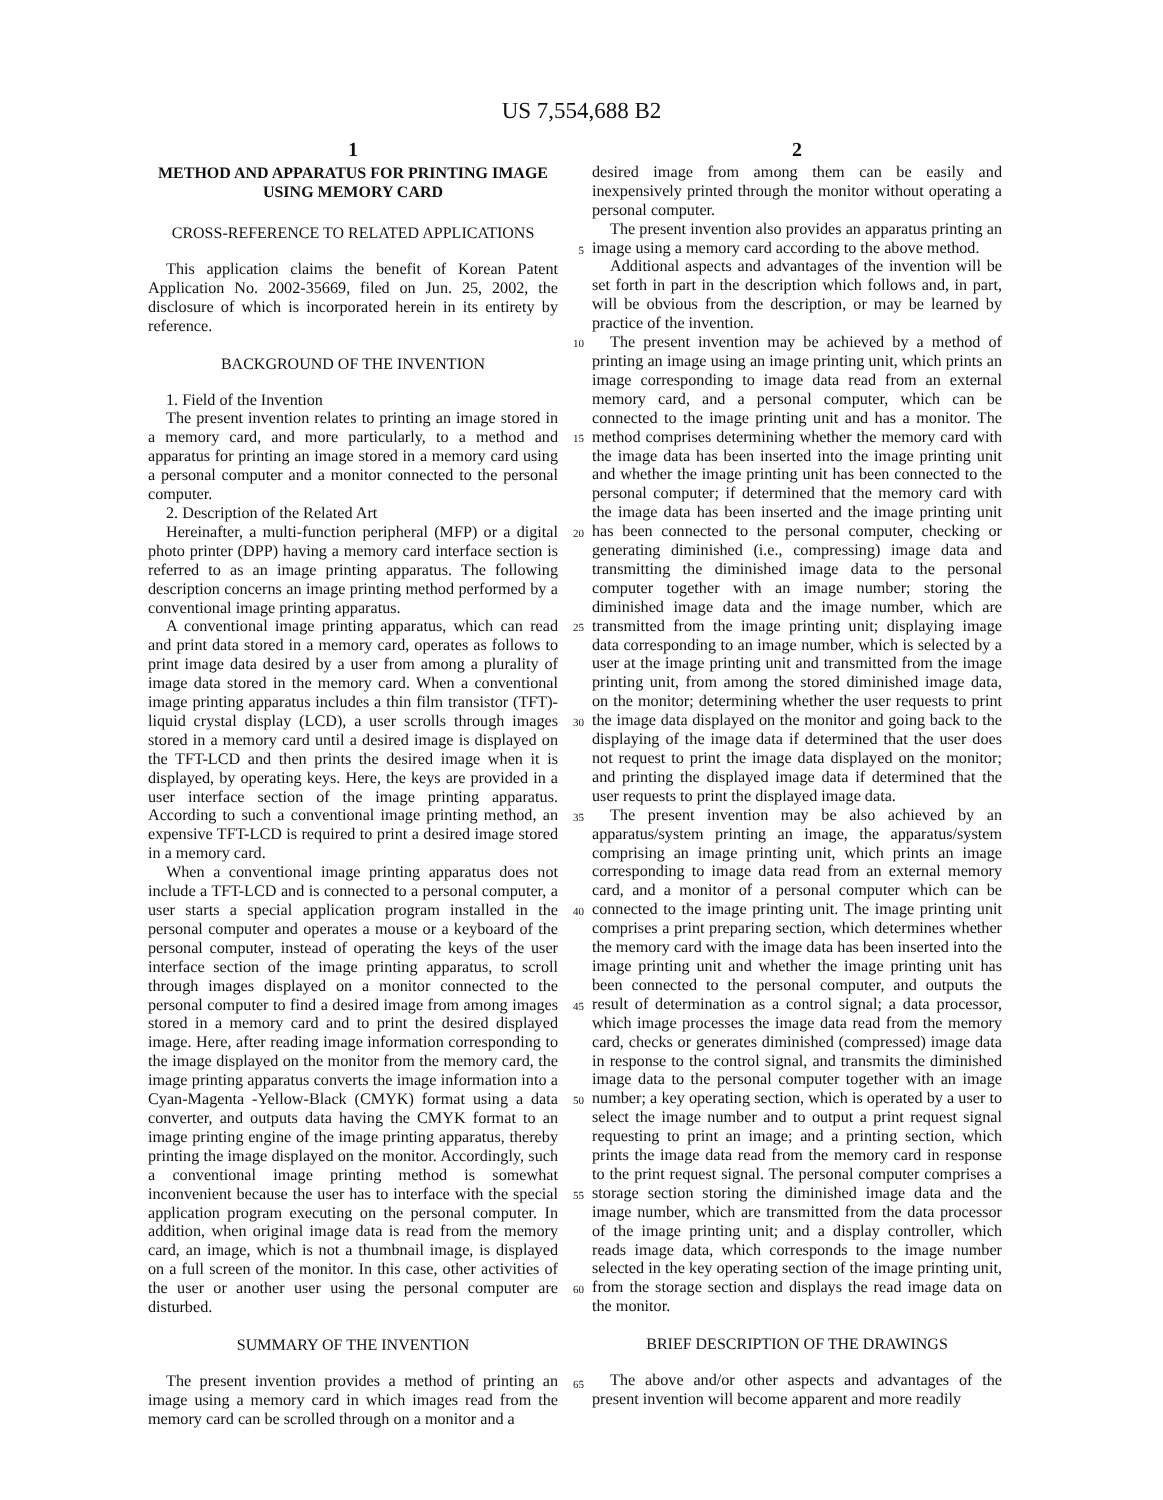US 7,554,688 B2
1
METHOD AND APPARATUS FOR PRINTING IMAGE USING MEMORY CARD
CROSS-REFERENCE TO RELATED APPLICATIONS
This application claims the benefit of Korean Patent Application No. 2002-35669, filed on Jun. 25, 2002, the disclosure of which is incorporated herein in its entirety by reference.
BACKGROUND OF THE INVENTION
1. Field of the Invention
The present invention relates to printing an image stored in a memory card, and more particularly, to a method and apparatus for printing an image stored in a memory card using a personal computer and a monitor connected to the personal computer.
2. Description of the Related Art
Hereinafter, a multi-function peripheral (MFP) or a digital photo printer (DPP) having a memory card interface section is referred to as an image printing apparatus. The following description concerns an image printing method performed by a conventional image printing apparatus.
A conventional image printing apparatus, which can read and print data stored in a memory card, operates as follows to print image data desired by a user from among a plurality of image data stored in the memory card. When a conventional image printing apparatus includes a thin film transistor (TFT)-liquid crystal display (LCD), a user scrolls through images stored in a memory card until a desired image is displayed on the TFT-LCD and then prints the desired image when it is displayed, by operating keys. Here, the keys are provided in a user interface section of the image printing apparatus. According to such a conventional image printing method, an expensive TFT-LCD is required to print a desired image stored in a memory card.
When a conventional image printing apparatus does not include a TFT-LCD and is connected to a personal computer, a user starts a special application program installed in the personal computer and operates a mouse or a keyboard of the personal computer, instead of operating the keys of the user interface section of the image printing apparatus, to scroll through images displayed on a monitor connected to the personal computer to find a desired image from among images stored in a memory card and to print the desired displayed image. Here, after reading image information corresponding to the image displayed on the monitor from the memory card, the image printing apparatus converts the image information into a Cyan-Magenta -Yellow-Black (CMYK) format using a data converter, and outputs data having the CMYK format to an image printing engine of the image printing apparatus, thereby printing the image displayed on the monitor. Accordingly, such a conventional image printing method is somewhat inconvenient because the user has to interface with the special application program executing on the personal computer. In addition, when original image data is read from the memory card, an image, which is not a thumbnail image, is displayed on a full screen of the monitor. In this case, other activities of the user or another user using the personal computer are disturbed.
SUMMARY OF THE INVENTION
The present invention provides a method of printing an image using a memory card in which images read from the memory card can be scrolled through on a monitor and a
5
10
15
20
25
30
35
40
45
50
55
60
65
2
desired image from among them can be easily and inexpensively printed through the monitor without operating a personal computer.
The present invention also provides an apparatus printing an image using a memory card according to the above method.
Additional aspects and advantages of the invention will be set forth in part in the description which follows and, in part, will be obvious from the description, or may be learned by practice of the invention.
The present invention may be achieved by a method of printing an image using an image printing unit, which prints an image corresponding to image data read from an external memory card, and a personal computer, which can be connected to the image printing unit and has a monitor. The method comprises determining whether the memory card with the image data has been inserted into the image printing unit and whether the image printing unit has been connected to the personal computer; if determined that the memory card with the image data has been inserted and the image printing unit has been connected to the personal computer, checking or generating diminished (i.e., compressing) image data and transmitting the diminished image data to the personal computer together with an image number; storing the diminished image data and the image number, which are transmitted from the image printing unit; displaying image data corresponding to an image number, which is selected by a user at the image printing unit and transmitted from the image printing unit, from among the stored diminished image data, on the monitor; determining whether the user requests to print the image data displayed on the monitor and going back to the displaying of the image data if determined that the user does not request to print the image data displayed on the monitor; and printing the displayed image data if determined that the user requests to print the displayed image data.
The present invention may be also achieved by an apparatus/system printing an image, the apparatus/system comprising an image printing unit, which prints an image corresponding to image data read from an external memory card, and a monitor of a personal computer which can be connected to the image printing unit. The image printing unit comprises a print preparing section, which determines whether the memory card with the image data has been inserted into the image printing unit and whether the image printing unit has been connected to the personal computer, and outputs the result of determination as a control signal; a data processor, which image processes the image data read from the memory card, checks or generates diminished (compressed) image data in response to the control signal, and transmits the diminished image data to the personal computer together with an image number; a key operating section, which is operated by a user to select the image number and to output a print request signal requesting to print an image; and a printing section, which prints the image data read from the memory card in response to the print request signal. The personal computer comprises a storage section storing the diminished image data and the image number, which are transmitted from the data processor of the image printing unit; and a display controller, which reads image data, which corresponds to the image number selected in the key operating section of the image printing unit, from the storage section and displays the read image data on the monitor.
BRIEF DESCRIPTION OF THE DRAWINGS
The above and/or other aspects and advantages of the present invention will become apparent and more readily